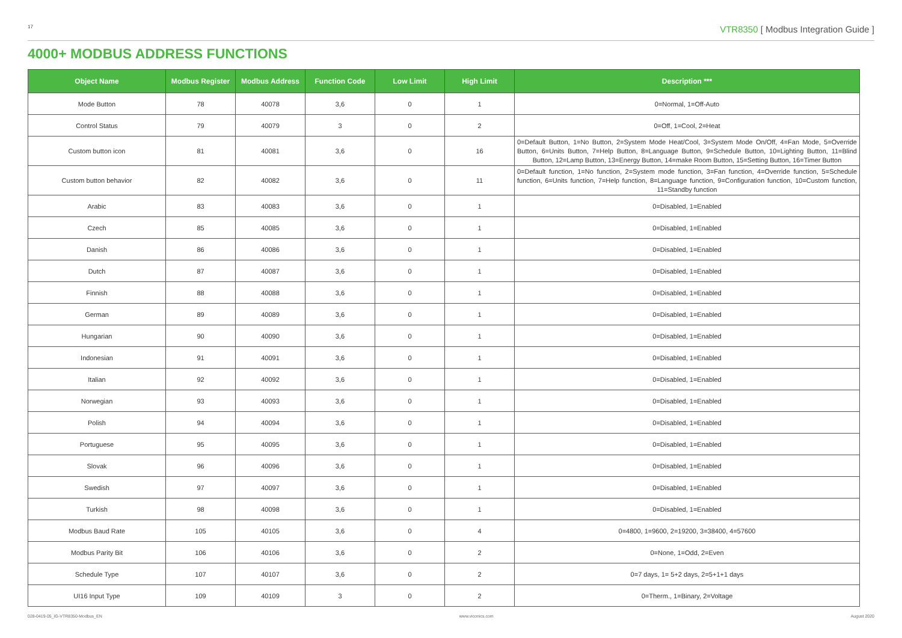17
VTR8350 [ Modbus Integration Guide ]
4000+ MODBUS ADDRESS FUNCTIONS
| Object Name | Modbus Register | Modbus Address | Function Code | Low Limit | High Limit | Description *** |
| --- | --- | --- | --- | --- | --- | --- |
| Mode Button | 78 | 40078 | 3,6 | 0 | 1 | 0=Normal, 1=Off-Auto |
| Control Status | 79 | 40079 | 3 | 0 | 2 | 0=Off, 1=Cool, 2=Heat |
| Custom button icon | 81 | 40081 | 3,6 | 0 | 16 | 0=Default Button, 1=No Button, 2=System Mode Heat/Cool, 3=System Mode On/Off, 4=Fan Mode, 5=Override Button, 6=Units Button, 7=Help Button, 8=Language Button, 9=Schedule Button, 10=Lighting Button, 11=Blind Button, 12=Lamp Button, 13=Energy Button, 14=make Room Button, 15=Setting Button, 16=Timer Button |
| Custom button behavior | 82 | 40082 | 3,6 | 0 | 11 | 0=Default function, 1=No function, 2=System mode function, 3=Fan function, 4=Override function, 5=Schedule function, 6=Units function, 7=Help function, 8=Language function, 9=Configuration function, 10=Custom function, 11=Standby function |
| Arabic | 83 | 40083 | 3,6 | 0 | 1 | 0=Disabled, 1=Enabled |
| Czech | 85 | 40085 | 3,6 | 0 | 1 | 0=Disabled, 1=Enabled |
| Danish | 86 | 40086 | 3,6 | 0 | 1 | 0=Disabled, 1=Enabled |
| Dutch | 87 | 40087 | 3,6 | 0 | 1 | 0=Disabled, 1=Enabled |
| Finnish | 88 | 40088 | 3,6 | 0 | 1 | 0=Disabled, 1=Enabled |
| German | 89 | 40089 | 3,6 | 0 | 1 | 0=Disabled, 1=Enabled |
| Hungarian | 90 | 40090 | 3,6 | 0 | 1 | 0=Disabled, 1=Enabled |
| Indonesian | 91 | 40091 | 3,6 | 0 | 1 | 0=Disabled, 1=Enabled |
| Italian | 92 | 40092 | 3,6 | 0 | 1 | 0=Disabled, 1=Enabled |
| Norwegian | 93 | 40093 | 3,6 | 0 | 1 | 0=Disabled, 1=Enabled |
| Polish | 94 | 40094 | 3,6 | 0 | 1 | 0=Disabled, 1=Enabled |
| Portuguese | 95 | 40095 | 3,6 | 0 | 1 | 0=Disabled, 1=Enabled |
| Slovak | 96 | 40096 | 3,6 | 0 | 1 | 0=Disabled, 1=Enabled |
| Swedish | 97 | 40097 | 3,6 | 0 | 1 | 0=Disabled, 1=Enabled |
| Turkish | 98 | 40098 | 3,6 | 0 | 1 | 0=Disabled, 1=Enabled |
| Modbus Baud Rate | 105 | 40105 | 3,6 | 0 | 4 | 0=4800, 1=9600, 2=19200, 3=38400, 4=57600 |
| Modbus Parity Bit | 106 | 40106 | 3,6 | 0 | 2 | 0=None, 1=Odd, 2=Even |
| Schedule Type | 107 | 40107 | 3,6 | 0 | 2 | 0=7 days, 1= 5+2 days, 2=5+1+1 days |
| UI16 Input Type | 109 | 40109 | 3 | 0 | 2 | 0=Therm., 1=Binary, 2=Voltage |
028-0419-05_IG-VTR8350-Modbus_EN www.viconics.com August 2020